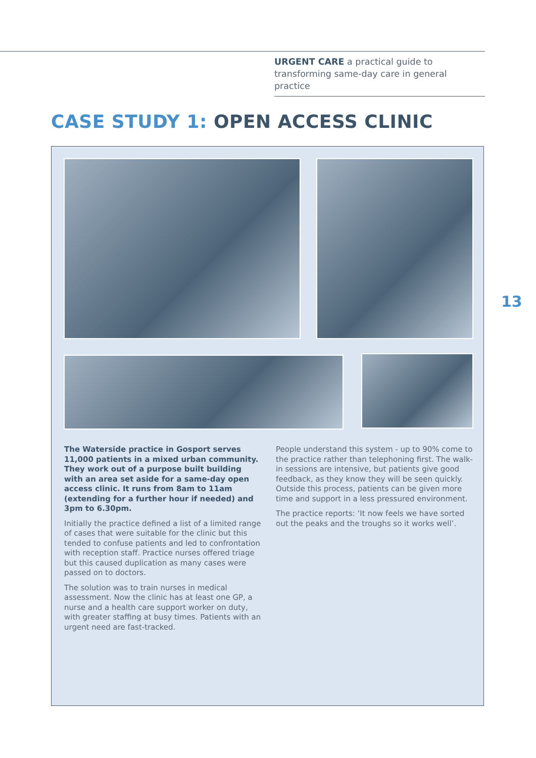URGENT CARE a practical guide to transforming same-day care in general practice
CASE STUDY 1: OPEN ACCESS CLINIC
The Waterside practice in Gosport serves 11,000 patients in a mixed urban community. They work out of a purpose built building with an area set aside for a same-day open access clinic. It runs from 8am to 11am (extending for a further hour if needed) and 3pm to 6.30pm.
Initially the practice defined a list of a limited range of cases that were suitable for the clinic but this tended to confuse patients and led to confrontation with reception staff. Practice nurses offered triage but this caused duplication as many cases were passed on to doctors.
The solution was to train nurses in medical assessment. Now the clinic has at least one GP, a nurse and a health care support worker on duty, with greater staffing at busy times. Patients with an urgent need are fast-tracked.
People understand this system - up to 90% come to the practice rather than telephoning first. The walk-in sessions are intensive, but patients give good feedback, as they know they will be seen quickly. Outside this process, patients can be given more time and support in a less pressured environment.
The practice reports: ‘It now feels we have sorted out the peaks and the troughs so it works well’.
13